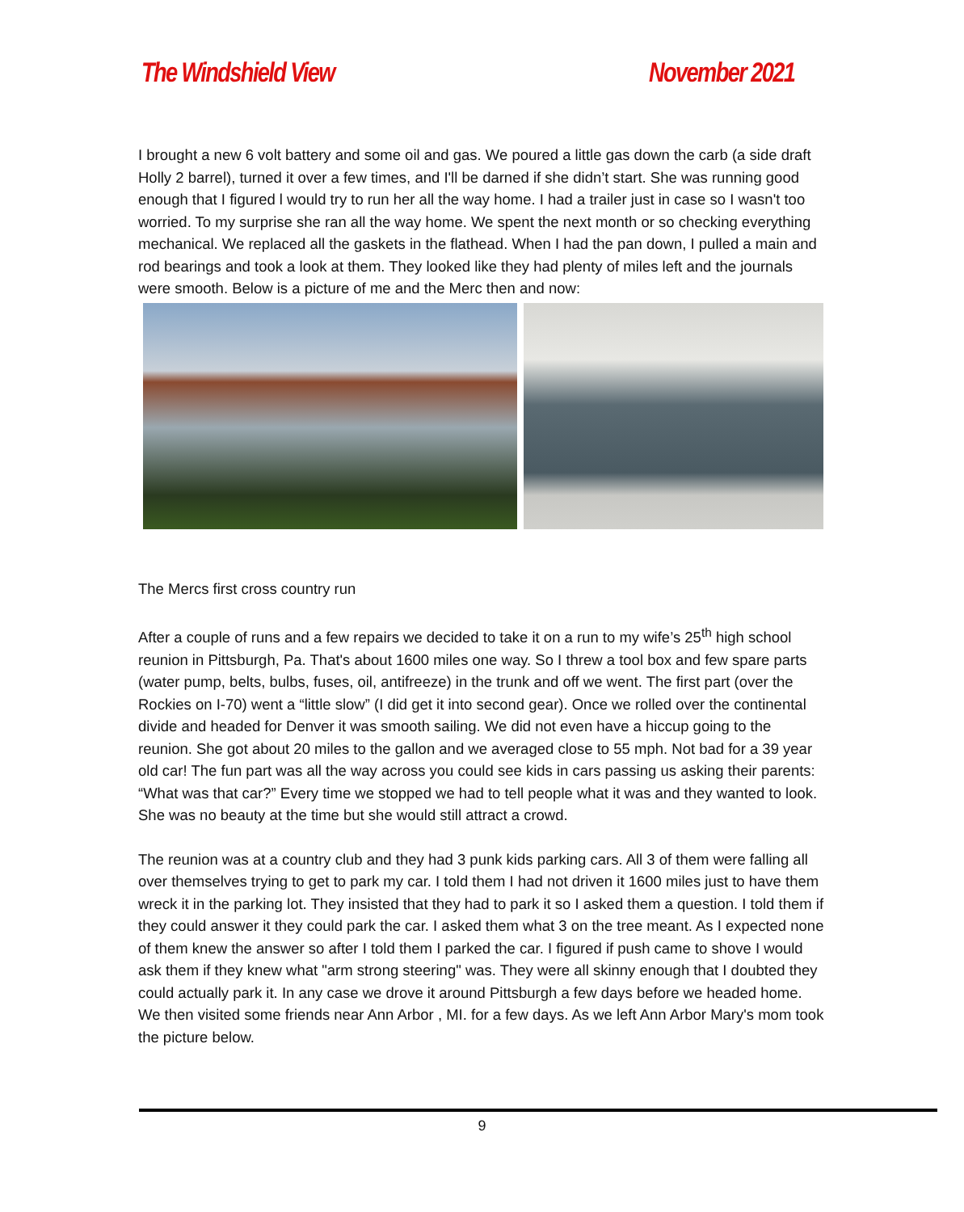The Windshield View November 2021
I brought a new 6 volt battery and some oil and gas. We poured a little gas down the carb (a side draft Holly 2 barrel), turned it over a few times, and I'll be darned if she didn’t start. She was running good enough that I figured l would try to run her all the way home. I had a trailer just in case so I wasn't too worried. To my surprise she ran all the way home. We spent the next month or so checking everything mechanical. We replaced all the gaskets in the flathead. When I had the pan down, I pulled a main and rod bearings and took a look at them. They looked like they had plenty of miles left and the journals were smooth. Below is a picture of me and the Merc then and now:
The Mercs first cross country run
After a couple of runs and a few repairs we decided to take it on a run to my wife’s 25<sup>th</sup> high school reunion in Pittsburgh, Pa. That's about 1600 miles one way. So I threw a tool box and few spare parts (water pump, belts, bulbs, fuses, oil, antifreeze) in the trunk and off we went. The first part (over the Rockies on I-70) went a “little slow” (I did get it into second gear). Once we rolled over the continental divide and headed for Denver it was smooth sailing. We did not even have a hiccup going to the reunion. She got about 20 miles to the gallon and we averaged close to 55 mph. Not bad for a 39 year old car! The fun part was all the way across you could see kids in cars passing us asking their parents: “What was that car?” Every time we stopped we had to tell people what it was and they wanted to look. She was no beauty at the time but she would still attract a crowd.
The reunion was at a country club and they had 3 punk kids parking cars. All 3 of them were falling all over themselves trying to get to park my car. I told them I had not driven it 1600 miles just to have them wreck it in the parking lot. They insisted that they had to park it so I asked them a question. I told them if they could answer it they could park the car. I asked them what 3 on the tree meant. As I expected none of them knew the answer so after I told them I parked the car. I figured if push came to shove I would ask them if they knew what "arm strong steering" was. They were all skinny enough that I doubted they could actually park it. In any case we drove it around Pittsburgh a few days before we headed home. We then visited some friends near Ann Arbor , MI. for a few days. As we left Ann Arbor Mary's mom took the picture below.
9